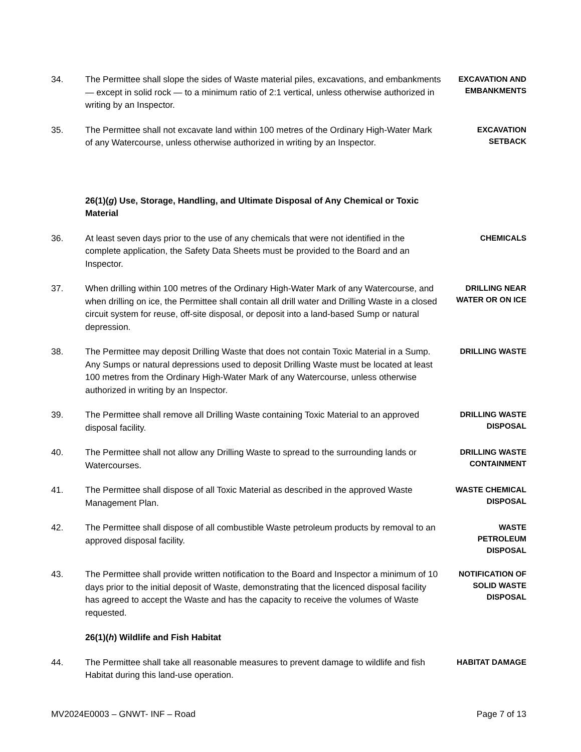34. The Permittee shall slope the sides of Waste material piles, excavations, and embankments — except in solid rock — to a minimum ratio of 2:1 vertical, unless otherwise authorized in writing by an Inspector.
EXCAVATION AND EMBANKMENTS
35. The Permittee shall not excavate land within 100 metres of the Ordinary High-Water Mark of any Watercourse, unless otherwise authorized in writing by an Inspector.
EXCAVATION
SETBACK
26(1)(g) Use, Storage, Handling, and Ultimate Disposal of Any Chemical or Toxic Material
36. At least seven days prior to the use of any chemicals that were not identified in the complete application, the Safety Data Sheets must be provided to the Board and an Inspector.
CHEMICALS
37. When drilling within 100 metres of the Ordinary High-Water Mark of any Watercourse, and when drilling on ice, the Permittee shall contain all drill water and Drilling Waste in a closed circuit system for reuse, off-site disposal, or deposit into a land-based Sump or natural depression.
DRILLING NEAR WATER OR ON ICE
38. The Permittee may deposit Drilling Waste that does not contain Toxic Material in a Sump. Any Sumps or natural depressions used to deposit Drilling Waste must be located at least 100 metres from the Ordinary High-Water Mark of any Watercourse, unless otherwise authorized in writing by an Inspector.
DRILLING WASTE
39. The Permittee shall remove all Drilling Waste containing Toxic Material to an approved disposal facility.
DRILLING WASTE DISPOSAL
40. The Permittee shall not allow any Drilling Waste to spread to the surrounding lands or Watercourses.
DRILLING WASTE CONTAINMENT
41. The Permittee shall dispose of all Toxic Material as described in the approved Waste Management Plan.
WASTE CHEMICAL DISPOSAL
42. The Permittee shall dispose of all combustible Waste petroleum products by removal to an approved disposal facility.
WASTE
PETROLEUM
DISPOSAL
43. The Permittee shall provide written notification to the Board and Inspector a minimum of 10 days prior to the initial deposit of Waste, demonstrating that the licenced disposal facility has agreed to accept the Waste and has the capacity to receive the volumes of Waste requested.
NOTIFICATION OF SOLID WASTE DISPOSAL
26(1)(h) Wildlife and Fish Habitat
44. The Permittee shall take all reasonable measures to prevent damage to wildlife and fish Habitat during this land-use operation.
HABITAT DAMAGE
MV2024E0003 – GNWT- INF – Road Page 7 of 13